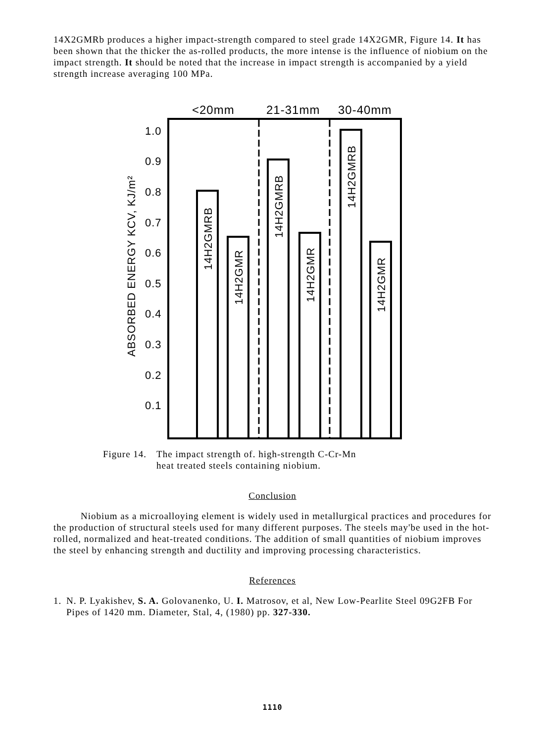14X2GMRb produces a higher impact-strength compared to steel grade 14X2GMR, Figure 14. It has been shown that the thicker the as-rolled products, the more intense is the influence of niobium on the impact strength. It should be noted that the increase in impact strength is accompanied by a yield strength increase averaging 100 MPa.
<20mm
21-31mm
30-40mm
1.0
0.9
0.8
0.7
0.6
0.5
0.4
0.3
0.2
0.1
ABSORBED ENERGY KCV, KJ/m²
14H2GMRB
14H2GMR
14H2GMRB
14H2GMR
14H2GMRB
14H2GMR
Figure 14. The impact strength of. high-strength C-Cr-Mn
heat treated steels containing niobium.
Conclusion
Niobium as a microalloying element is widely used in metallurgical practices and procedures for the production of structural steels used for many different purposes. The steels may'be used in the hot-rolled, normalized and heat-treated conditions. The addition of small quantities of niobium improves the steel by enhancing strength and ductility and improving processing characteristics.
References
1. N. P. Lyakishev, S. A. Golovanenko, U. I. Matrosov, et al, New Low-Pearlite Steel 09G2FB For Pipes of 1420 mm. Diameter, Stal, 4, (1980) pp. 327-330.
1110